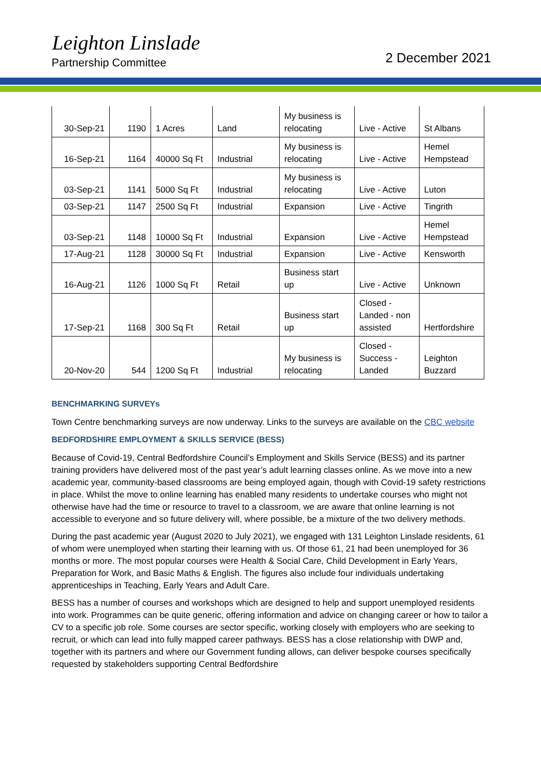Leighton Linslade
Partnership Committee 2 December 2021
| 30-Sep-21 | 1190 | 1 Acres | Land | My business is relocating | Live - Active | St Albans |
| 16-Sep-21 | 1164 | 40000 Sq Ft | Industrial | My business is relocating | Live - Active | Hemel Hempstead |
| 03-Sep-21 | 1141 | 5000 Sq Ft | Industrial | My business is relocating | Live - Active | Luton |
| 03-Sep-21 | 1147 | 2500 Sq Ft | Industrial | Expansion | Live - Active | Tingrith |
| 03-Sep-21 | 1148 | 10000 Sq Ft | Industrial | Expansion | Live - Active | Hemel Hempstead |
| 17-Aug-21 | 1128 | 30000 Sq Ft | Industrial | Expansion | Live - Active | Kensworth |
| 16-Aug-21 | 1126 | 1000 Sq Ft | Retail | Business start up | Live - Active | Unknown |
| 17-Sep-21 | 1168 | 300 Sq Ft | Retail | Business start up | Closed - Landed - non assisted | Hertfordshire |
| 20-Nov-20 | 544 | 1200 Sq Ft | Industrial | My business is relocating | Closed - Success - Landed | Leighton Buzzard |
BENCHMARKING SURVEYs
Town Centre benchmarking surveys are now underway. Links to the surveys are available on the CBC website
BEDFORDSHIRE EMPLOYMENT & SKILLS SERVICE (BESS)
Because of Covid-19, Central Bedfordshire Council’s Employment and Skills Service (BESS) and its partner training providers have delivered most of the past year’s adult learning classes online. As we move into a new academic year, community-based classrooms are being employed again, though with Covid-19 safety restrictions in place. Whilst the move to online learning has enabled many residents to undertake courses who might not otherwise have had the time or resource to travel to a classroom, we are aware that online learning is not accessible to everyone and so future delivery will, where possible, be a mixture of the two delivery methods.
During the past academic year (August 2020 to July 2021), we engaged with 131 Leighton Linslade residents, 61 of whom were unemployed when starting their learning with us. Of those 61, 21 had been unemployed for 36 months or more. The most popular courses were Health & Social Care, Child Development in Early Years, Preparation for Work, and Basic Maths & English. The figures also include four individuals undertaking apprenticeships in Teaching, Early Years and Adult Care.
BESS has a number of courses and workshops which are designed to help and support unemployed residents into work. Programmes can be quite generic, offering information and advice on changing career or how to tailor a CV to a specific job role. Some courses are sector specific, working closely with employers who are seeking to recruit, or which can lead into fully mapped career pathways. BESS has a close relationship with DWP and, together with its partners and where our Government funding allows, can deliver bespoke courses specifically requested by stakeholders supporting Central Bedfordshire